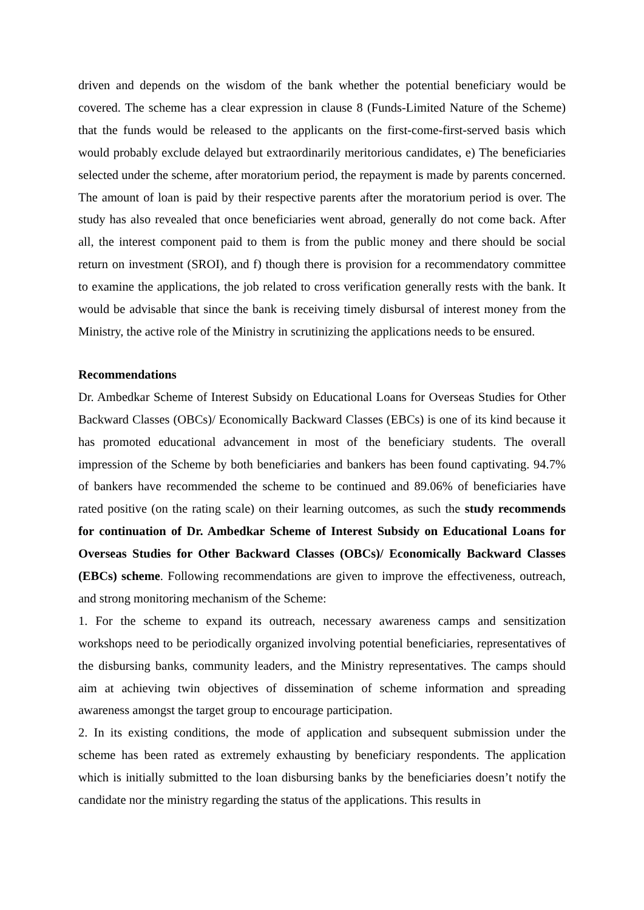driven and depends on the wisdom of the bank whether the potential beneficiary would be covered. The scheme has a clear expression in clause 8 (Funds-Limited Nature of the Scheme) that the funds would be released to the applicants on the first-come-first-served basis which would probably exclude delayed but extraordinarily meritorious candidates, e) The beneficiaries selected under the scheme, after moratorium period, the repayment is made by parents concerned. The amount of loan is paid by their respective parents after the moratorium period is over. The study has also revealed that once beneficiaries went abroad, generally do not come back. After all, the interest component paid to them is from the public money and there should be social return on investment (SROI), and f) though there is provision for a recommendatory committee to examine the applications, the job related to cross verification generally rests with the bank. It would be advisable that since the bank is receiving timely disbursal of interest money from the Ministry, the active role of the Ministry in scrutinizing the applications needs to be ensured.
Recommendations
Dr. Ambedkar Scheme of Interest Subsidy on Educational Loans for Overseas Studies for Other Backward Classes (OBCs)/ Economically Backward Classes (EBCs) is one of its kind because it has promoted educational advancement in most of the beneficiary students. The overall impression of the Scheme by both beneficiaries and bankers has been found captivating. 94.7% of bankers have recommended the scheme to be continued and 89.06% of beneficiaries have rated positive (on the rating scale) on their learning outcomes, as such the study recommends for continuation of Dr. Ambedkar Scheme of Interest Subsidy on Educational Loans for Overseas Studies for Other Backward Classes (OBCs)/ Economically Backward Classes (EBCs) scheme. Following recommendations are given to improve the effectiveness, outreach, and strong monitoring mechanism of the Scheme:
1. For the scheme to expand its outreach, necessary awareness camps and sensitization workshops need to be periodically organized involving potential beneficiaries, representatives of the disbursing banks, community leaders, and the Ministry representatives. The camps should aim at achieving twin objectives of dissemination of scheme information and spreading awareness amongst the target group to encourage participation.
2. In its existing conditions, the mode of application and subsequent submission under the scheme has been rated as extremely exhausting by beneficiary respondents. The application which is initially submitted to the loan disbursing banks by the beneficiaries doesn’t notify the candidate nor the ministry regarding the status of the applications. This results in